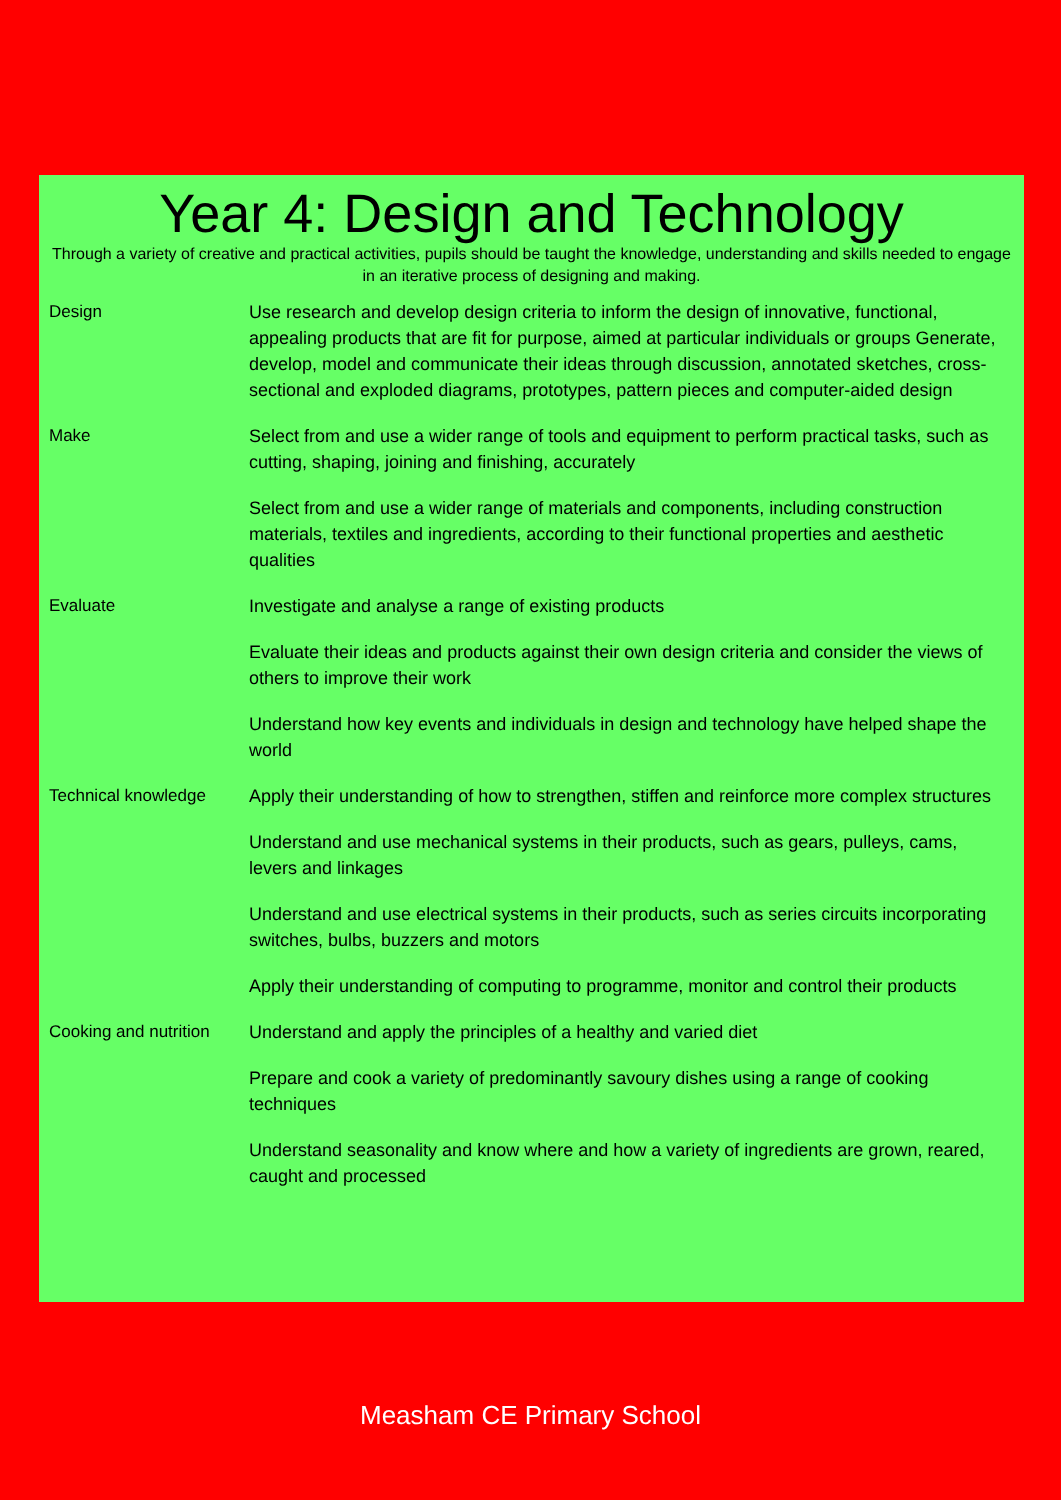Year 4: Design and Technology
Through a variety of creative and practical activities, pupils should be taught the knowledge, understanding and skills needed to engage in an iterative process of designing and making.
| Design | Use research and develop design criteria to inform the design of innovative, functional, appealing products that are fit for purpose, aimed at particular individuals or groups Generate, develop, model and communicate their ideas through discussion, annotated sketches, cross-sectional and exploded diagrams, prototypes, pattern pieces and computer-aided design |
| Make | Select from and use a wider range of tools and equipment to perform practical tasks, such as cutting, shaping, joining and finishing, accurately |
| | Select from and use a wider range of materials and components, including construction materials, textiles and ingredients, according to their functional properties and aesthetic qualities |
| Evaluate | Investigate and analyse a range of existing products |
| | Evaluate their ideas and products against their own design criteria and consider the views of others to improve their work |
| | Understand how key events and individuals in design and technology have helped shape the world |
| Technical knowledge | Apply their understanding of how to strengthen, stiffen and reinforce more complex structures |
| | Understand and use mechanical systems in their products, such as gears, pulleys, cams, levers and linkages |
| | Understand and use electrical systems in their products, such as series circuits incorporating switches, bulbs, buzzers and motors |
| | Apply their understanding of computing to programme, monitor and control their products |
| Cooking and nutrition | Understand and apply the principles of a healthy and varied diet |
| | Prepare and cook a variety of predominantly savoury dishes using a range of cooking techniques |
| | Understand seasonality and know where and how a variety of ingredients are grown, reared, caught and processed |
Measham CE Primary School